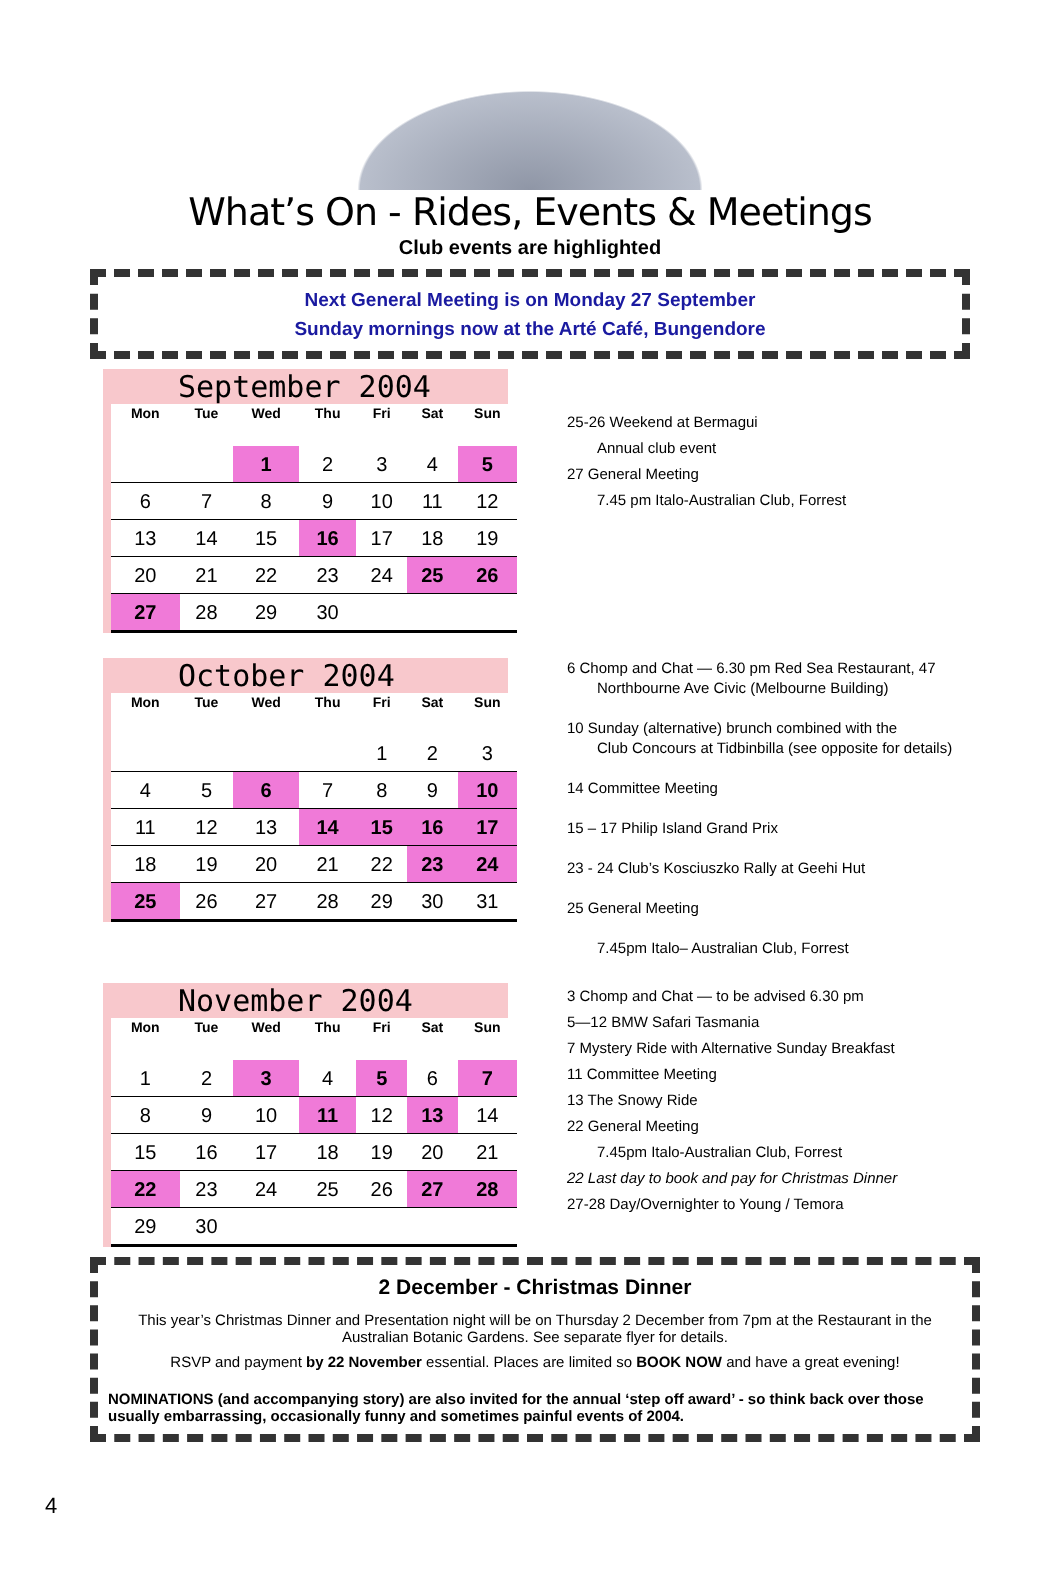What’s On - Rides, Events & Meetings
Club events are highlighted
Next General Meeting is on Monday 27 September
Sunday mornings now at the Arté Café, Bungendore
September 2004
| Mon | Tue | Wed | Thu | Fri | Sat | Sun |
| --- | --- | --- | --- | --- | --- | --- |
| | | 1 | 2 | 3 | 4 | 5 |
| 6 | 7 | 8 | 9 | 10 | 11 | 12 |
| 13 | 14 | 15 | 16 | 17 | 18 | 19 |
| 20 | 21 | 22 | 23 | 24 | 25 | 26 |
| 27 | 28 | 29 | 30 | | | |
25-26 Weekend at Bermagui
Annual club event
27 General Meeting
7.45 pm Italo-Australian Club, Forrest
October 2004
| Mon | Tue | Wed | Thu | Fri | Sat | Sun |
| --- | --- | --- | --- | --- | --- | --- |
| | | | | 1 | 2 | 3 |
| 4 | 5 | 6 | 7 | 8 | 9 | 10 |
| 11 | 12 | 13 | 14 | 15 | 16 | 17 |
| 18 | 19 | 20 | 21 | 22 | 23 | 24 |
| 25 | 26 | 27 | 28 | 29 | 30 | 31 |
6 Chomp and Chat — 6.30 pm Red Sea Restaurant, 47
Northbourne Ave Civic (Melbourne Building)
10 Sunday (alternative) brunch combined with the
Club Concours at Tidbinbilla (see opposite for details)
14 Committee Meeting
15 – 17 Philip Island Grand Prix
23 - 24 Club’s Kosciuszko Rally at Geehi Hut
25 General Meeting
7.45pm Italo– Australian Club, Forrest
November 2004
| Mon | Tue | Wed | Thu | Fri | Sat | Sun |
| --- | --- | --- | --- | --- | --- | --- |
| 1 | 2 | 3 | 4 | 5 | 6 | 7 |
| 8 | 9 | 10 | 11 | 12 | 13 | 14 |
| 15 | 16 | 17 | 18 | 19 | 20 | 21 |
| 22 | 23 | 24 | 25 | 26 | 27 | 28 |
| 29 | 30 | | | | | |
3 Chomp and Chat — to be advised 6.30 pm
5—12 BMW Safari Tasmania
7 Mystery Ride with Alternative Sunday Breakfast
11 Committee Meeting
13 The Snowy Ride
22 General Meeting
7.45pm Italo-Australian Club, Forrest
22 Last day to book and pay for Christmas Dinner
27-28 Day/Overnighter to Young / Temora
2 December - Christmas Dinner
This year’s Christmas Dinner and Presentation night will be on Thursday 2 December from 7pm at the Restaurant in the Australian Botanic Gardens. See separate flyer for details.
RSVP and payment by 22 November essential. Places are limited so BOOK NOW and have a great evening!
NOMINATIONS (and accompanying story) are also invited for the annual ‘step off award’ - so think back over those usually embarrassing, occasionally funny and sometimes painful events of 2004.
4